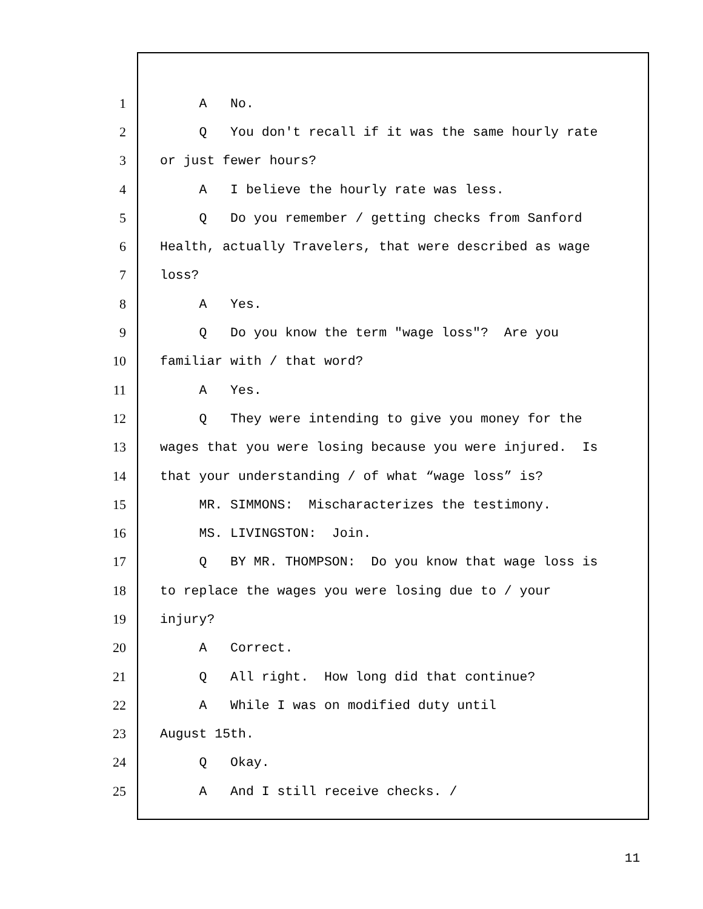1 A No.
2 Q You don't recall if it was the same hourly rate
3 or just fewer hours?
4 A I believe the hourly rate was less.
5 Q Do you remember / getting checks from Sanford
6 Health, actually Travelers, that were described as wage
7 loss?
8 A Yes.
9 Q Do you know the term "wage loss"? Are you
10 familiar with / that word?
11 A Yes.
12 Q They were intending to give you money for the
13 wages that you were losing because you were injured. Is
14 that your understanding / of what “wage loss” is?
15 MR. SIMMONS: Mischaracterizes the testimony.
16 MS. LIVINGSTON: Join.
17 Q BY MR. THOMPSON: Do you know that wage loss is
18 to replace the wages you were losing due to / your
19 injury?
20 A Correct.
21 Q All right. How long did that continue?
22 A While I was on modified duty until
23 August 15th.
24 Q Okay.
25 A And I still receive checks. /
11